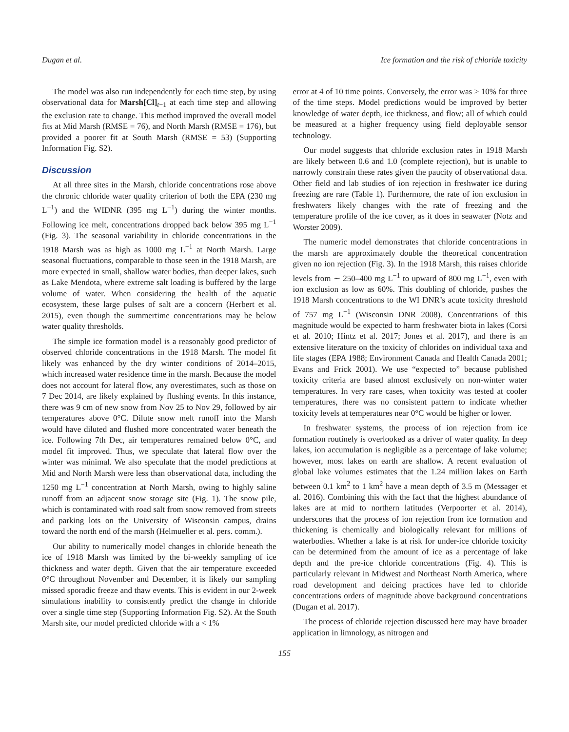Dugan et al. Ice formation and the risk of chloride toxicity
The model was also run independently for each time step, by using observational data for Marsh[Cl]<sub>t−1</sub> at each time step and allowing the exclusion rate to change. This method improved the overall model fits at Mid Marsh (RMSE = 76), and North Marsh (RMSE = 176), but provided a poorer fit at South Marsh (RMSE = 53) (Supporting Information Fig. S2).
Discussion
At all three sites in the Marsh, chloride concentrations rose above the chronic chloride water quality criterion of both the EPA (230 mg L<sup>−1</sup>) and the WIDNR (395 mg L<sup>−1</sup>) during the winter months. Following ice melt, concentrations dropped back below 395 mg L<sup>−1</sup> (Fig. 3). The seasonal variability in chloride concentrations in the 1918 Marsh was as high as 1000 mg L<sup>−1</sup> at North Marsh. Large seasonal fluctuations, comparable to those seen in the 1918 Marsh, are more expected in small, shallow water bodies, than deeper lakes, such as Lake Mendota, where extreme salt loading is buffered by the large volume of water. When considering the health of the aquatic ecosystem, these large pulses of salt are a concern (Herbert et al. 2015), even though the summertime concentrations may be below water quality thresholds.
The simple ice formation model is a reasonably good predictor of observed chloride concentrations in the 1918 Marsh. The model fit likely was enhanced by the dry winter conditions of 2014–2015, which increased water residence time in the marsh. Because the model does not account for lateral flow, any overestimates, such as those on 7 Dec 2014, are likely explained by flushing events. In this instance, there was 9 cm of new snow from Nov 25 to Nov 29, followed by air temperatures above 0°C. Dilute snow melt runoff into the Marsh would have diluted and flushed more concentrated water beneath the ice. Following 7th Dec, air temperatures remained below 0°C, and model fit improved. Thus, we speculate that lateral flow over the winter was minimal. We also speculate that the model predictions at Mid and North Marsh were less than observational data, including the 1250 mg L<sup>−1</sup> concentration at North Marsh, owing to highly saline runoff from an adjacent snow storage site (Fig. 1). The snow pile, which is contaminated with road salt from snow removed from streets and parking lots on the University of Wisconsin campus, drains toward the north end of the marsh (Helmueller et al. pers. comm.).
Our ability to numerically model changes in chloride beneath the ice of 1918 Marsh was limited by the bi-weekly sampling of ice thickness and water depth. Given that the air temperature exceeded 0°C throughout November and December, it is likely our sampling missed sporadic freeze and thaw events. This is evident in our 2-week simulations inability to consistently predict the change in chloride over a single time step (Supporting Information Fig. S2). At the South Marsh site, our model predicted chloride with a < 1%
error at 4 of 10 time points. Conversely, the error was > 10% for three of the time steps. Model predictions would be improved by better knowledge of water depth, ice thickness, and flow; all of which could be measured at a higher frequency using field deployable sensor technology.
Our model suggests that chloride exclusion rates in 1918 Marsh are likely between 0.6 and 1.0 (complete rejection), but is unable to narrowly constrain these rates given the paucity of observational data. Other field and lab studies of ion rejection in freshwater ice during freezing are rare (Table 1). Furthermore, the rate of ion exclusion in freshwaters likely changes with the rate of freezing and the temperature profile of the ice cover, as it does in seawater (Notz and Worster 2009).
The numeric model demonstrates that chloride concentrations in the marsh are approximately double the theoretical concentration given no ion rejection (Fig. 3). In the 1918 Marsh, this raises chloride levels from ∼ 250–400 mg L<sup>−1</sup> to upward of 800 mg L<sup>−1</sup>, even with ion exclusion as low as 60%. This doubling of chloride, pushes the 1918 Marsh concentrations to the WI DNR’s acute toxicity threshold of 757 mg L<sup>−1</sup> (Wisconsin DNR 2008). Concentrations of this magnitude would be expected to harm freshwater biota in lakes (Corsi et al. 2010; Hintz et al. 2017; Jones et al. 2017), and there is an extensive literature on the toxicity of chlorides on individual taxa and life stages (EPA 1988; Environment Canada and Health Canada 2001; Evans and Frick 2001). We use “expected to” because published toxicity criteria are based almost exclusively on non-winter water temperatures. In very rare cases, when toxicity was tested at cooler temperatures, there was no consistent pattern to indicate whether toxicity levels at temperatures near 0°C would be higher or lower.
In freshwater systems, the process of ion rejection from ice formation routinely is overlooked as a driver of water quality. In deep lakes, ion accumulation is negligible as a percentage of lake volume; however, most lakes on earth are shallow. A recent evaluation of global lake volumes estimates that the 1.24 million lakes on Earth between 0.1 km<sup>2</sup> to 1 km<sup>2</sup> have a mean depth of 3.5 m (Messager et al. 2016). Combining this with the fact that the highest abundance of lakes are at mid to northern latitudes (Verpoorter et al. 2014), underscores that the process of ion rejection from ice formation and thickening is chemically and biologically relevant for millions of waterbodies. Whether a lake is at risk for under-ice chloride toxicity can be determined from the amount of ice as a percentage of lake depth and the pre-ice chloride concentrations (Fig. 4). This is particularly relevant in Midwest and Northeast North America, where road development and deicing practices have led to chloride concentrations orders of magnitude above background concentrations (Dugan et al. 2017).
The process of chloride rejection discussed here may have broader application in limnology, as nitrogen and
155